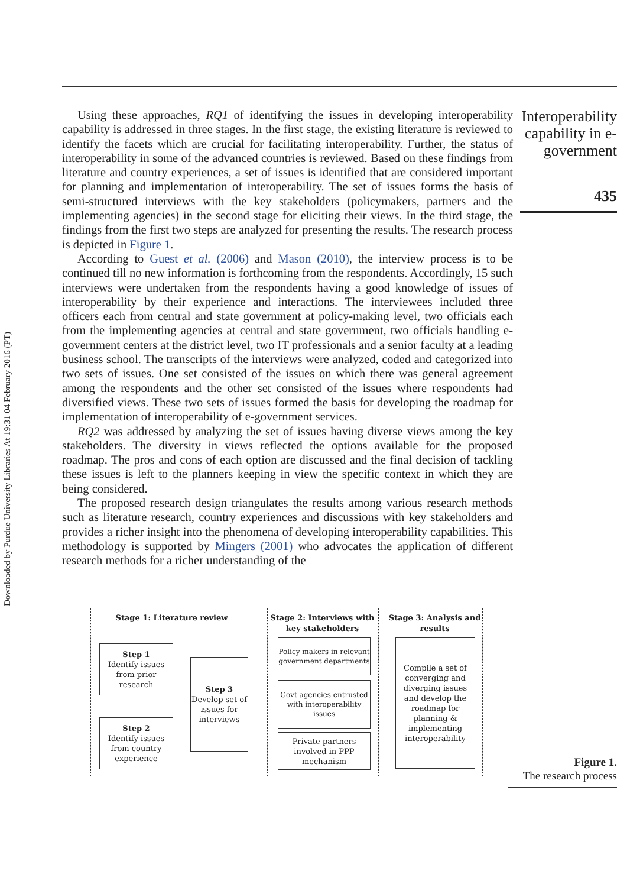Downloaded by Purdue University Libraries At 19:31 04 February 2016 (PT)
Using these approaches, RQ1 of identifying the issues in developing interoperability capability is addressed in three stages. In the first stage, the existing literature is reviewed to identify the facets which are crucial for facilitating interoperability. Further, the status of interoperability in some of the advanced countries is reviewed. Based on these findings from literature and country experiences, a set of issues is identified that are considered important for planning and implementation of interoperability. The set of issues forms the basis of semi-structured interviews with the key stakeholders (policymakers, partners and the implementing agencies) in the second stage for eliciting their views. In the third stage, the findings from the first two steps are analyzed for presenting the results. The research process is depicted in Figure 1.
According to Guest et al. (2006) and Mason (2010), the interview process is to be continued till no new information is forthcoming from the respondents. Accordingly, 15 such interviews were undertaken from the respondents having a good knowledge of issues of interoperability by their experience and interactions. The interviewees included three officers each from central and state government at policy-making level, two officials each from the implementing agencies at central and state government, two officials handling e-government centers at the district level, two IT professionals and a senior faculty at a leading business school. The transcripts of the interviews were analyzed, coded and categorized into two sets of issues. One set consisted of the issues on which there was general agreement among the respondents and the other set consisted of the issues where respondents had diversified views. These two sets of issues formed the basis for developing the roadmap for implementation of interoperability of e-government services.
RQ2 was addressed by analyzing the set of issues having diverse views among the key stakeholders. The diversity in views reflected the options available for the proposed roadmap. The pros and cons of each option are discussed and the final decision of tackling these issues is left to the planners keeping in view the specific context in which they are being considered.
The proposed research design triangulates the results among various research methods such as literature research, country experiences and discussions with key stakeholders and provides a richer insight into the phenomena of developing interoperability capabilities. This methodology is supported by Mingers (2001) who advocates the application of different research methods for a richer understanding of the
Interoperability capability in e-government
435
Stage 1: Literature review
Step 1
Identify issues from prior research
Step 2
Identify issues from country experience
Step 3
Develop set of issues for interviews
Stage 2: Interviews with key stakeholders
Policy makers in relevant government departments
Govt agencies entrusted with interoperability issues
Private partners involved in PPP mechanism
Stage 3: Analysis and results
Compile a set of converging and diverging issues and develop the roadmap for planning & implementing interoperability
Figure 1.
The research process